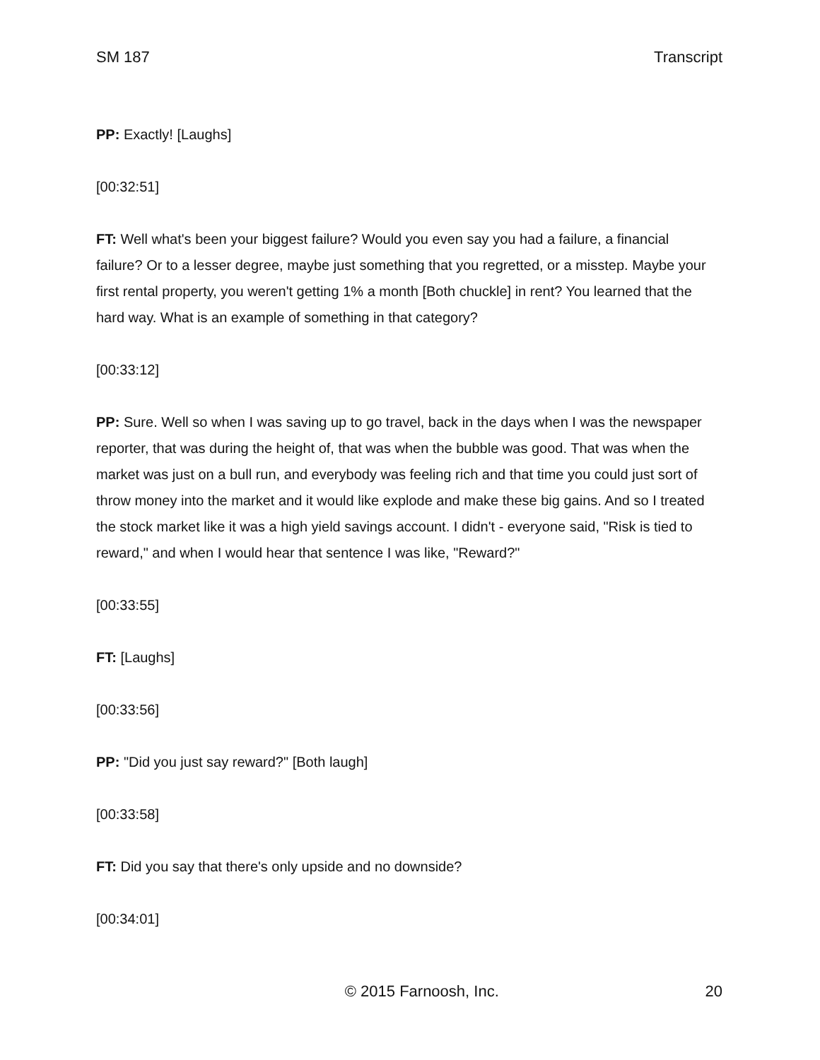SM 187 Transcript
PP: Exactly! [Laughs]
[00:32:51]
FT: Well what's been your biggest failure? Would you even say you had a failure, a financial failure? Or to a lesser degree, maybe just something that you regretted, or a misstep. Maybe your first rental property, you weren't getting 1% a month [Both chuckle] in rent? You learned that the hard way. What is an example of something in that category?
[00:33:12]
PP: Sure. Well so when I was saving up to go travel, back in the days when I was the newspaper reporter, that was during the height of, that was when the bubble was good. That was when the market was just on a bull run, and everybody was feeling rich and that time you could just sort of throw money into the market and it would like explode and make these big gains. And so I treated the stock market like it was a high yield savings account. I didn't - everyone said, "Risk is tied to reward," and when I would hear that sentence I was like, "Reward?"
[00:33:55]
FT: [Laughs]
[00:33:56]
PP: "Did you just say reward?" [Both laugh]
[00:33:58]
FT: Did you say that there's only upside and no downside?
[00:34:01]
© 2015 Farnoosh, Inc. 20